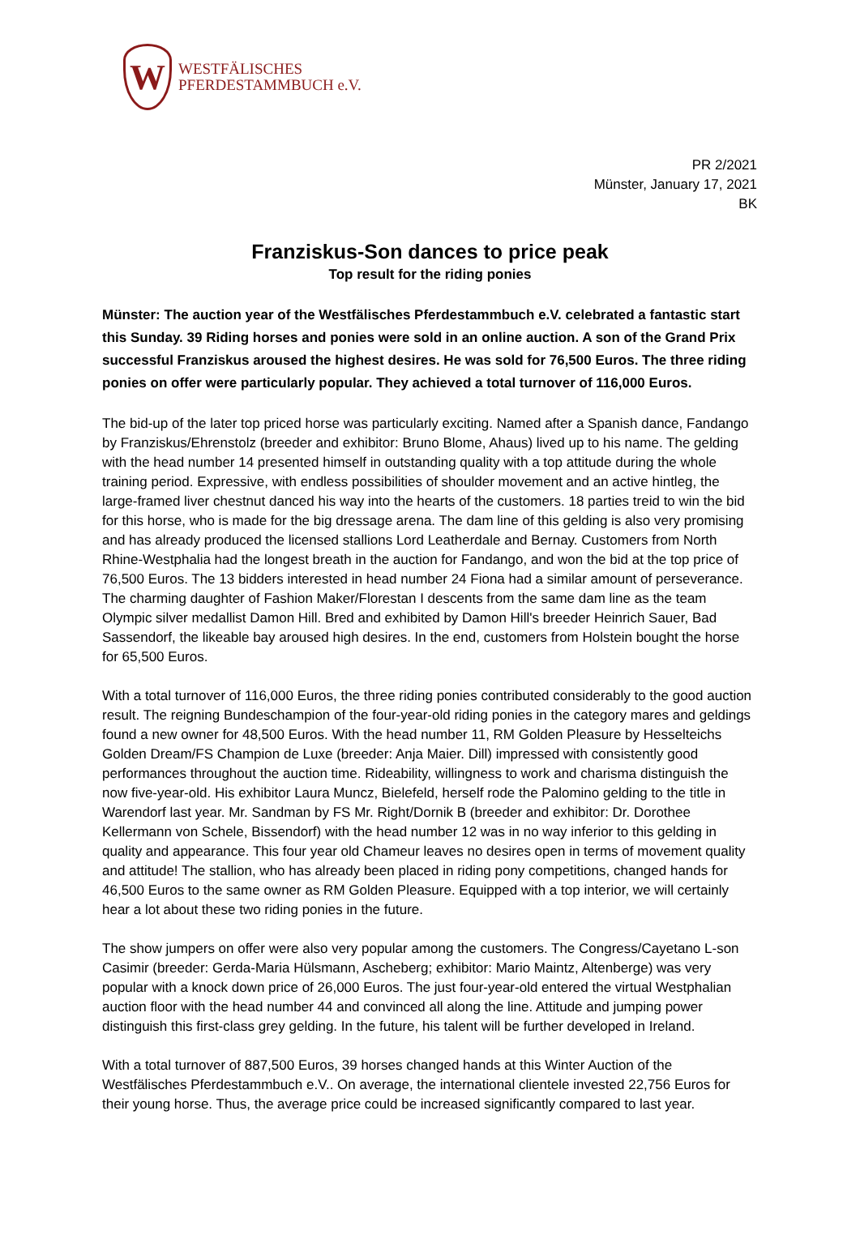W
WESTFÄLISCHES
PFERDESTAMMBUCH e.V.
PR 2/2021
Münster, January 17, 2021
BK
Franziskus-Son dances to price peak
Top result for the riding ponies
Münster: The auction year of the Westfälisches Pferdestammbuch e.V. celebrated a fantastic start this Sunday. 39 Riding horses and ponies were sold in an online auction. A son of the Grand Prix successful Franziskus aroused the highest desires. He was sold for 76,500 Euros. The three riding ponies on offer were particularly popular. They achieved a total turnover of 116,000 Euros.
The bid-up of the later top priced horse was particularly exciting. Named after a Spanish dance, Fandango by Franziskus/Ehrenstolz (breeder and exhibitor: Bruno Blome, Ahaus) lived up to his name. The gelding with the head number 14 presented himself in outstanding quality with a top attitude during the whole training period. Expressive, with endless possibilities of shoulder movement and an active hintleg, the large-framed liver chestnut danced his way into the hearts of the customers. 18 parties treid to win the bid for this horse, who is made for the big dressage arena. The dam line of this gelding is also very promising and has already produced the licensed stallions Lord Leatherdale and Bernay. Customers from North Rhine-Westphalia had the longest breath in the auction for Fandango, and won the bid at the top price of 76,500 Euros. The 13 bidders interested in head number 24 Fiona had a similar amount of perseverance. The charming daughter of Fashion Maker/Florestan I descents from the same dam line as the team Olympic silver medallist Damon Hill. Bred and exhibited by Damon Hill's breeder Heinrich Sauer, Bad Sassendorf, the likeable bay aroused high desires. In the end, customers from Holstein bought the horse for 65,500 Euros.
With a total turnover of 116,000 Euros, the three riding ponies contributed considerably to the good auction result. The reigning Bundeschampion of the four-year-old riding ponies in the category mares and geldings found a new owner for 48,500 Euros. With the head number 11, RM Golden Pleasure by Hesselteichs Golden Dream/FS Champion de Luxe (breeder: Anja Maier. Dill) impressed with consistently good performances throughout the auction time. Rideability, willingness to work and charisma distinguish the now five-year-old. His exhibitor Laura Muncz, Bielefeld, herself rode the Palomino gelding to the title in Warendorf last year. Mr. Sandman by FS Mr. Right/Dornik B (breeder and exhibitor: Dr. Dorothee Kellermann von Schele, Bissendorf) with the head number 12 was in no way inferior to this gelding in quality and appearance. This four year old Chameur leaves no desires open in terms of movement quality and attitude! The stallion, who has already been placed in riding pony competitions, changed hands for 46,500 Euros to the same owner as RM Golden Pleasure. Equipped with a top interior, we will certainly hear a lot about these two riding ponies in the future.
The show jumpers on offer were also very popular among the customers. The Congress/Cayetano L-son Casimir (breeder: Gerda-Maria Hülsmann, Ascheberg; exhibitor: Mario Maintz, Altenberge) was very popular with a knock down price of 26,000 Euros. The just four-year-old entered the virtual Westphalian auction floor with the head number 44 and convinced all along the line. Attitude and jumping power distinguish this first-class grey gelding. In the future, his talent will be further developed in Ireland.
With a total turnover of 887,500 Euros, 39 horses changed hands at this Winter Auction of the Westfälisches Pferdestammbuch e.V.. On average, the international clientele invested 22,756 Euros for their young horse. Thus, the average price could be increased significantly compared to last year.